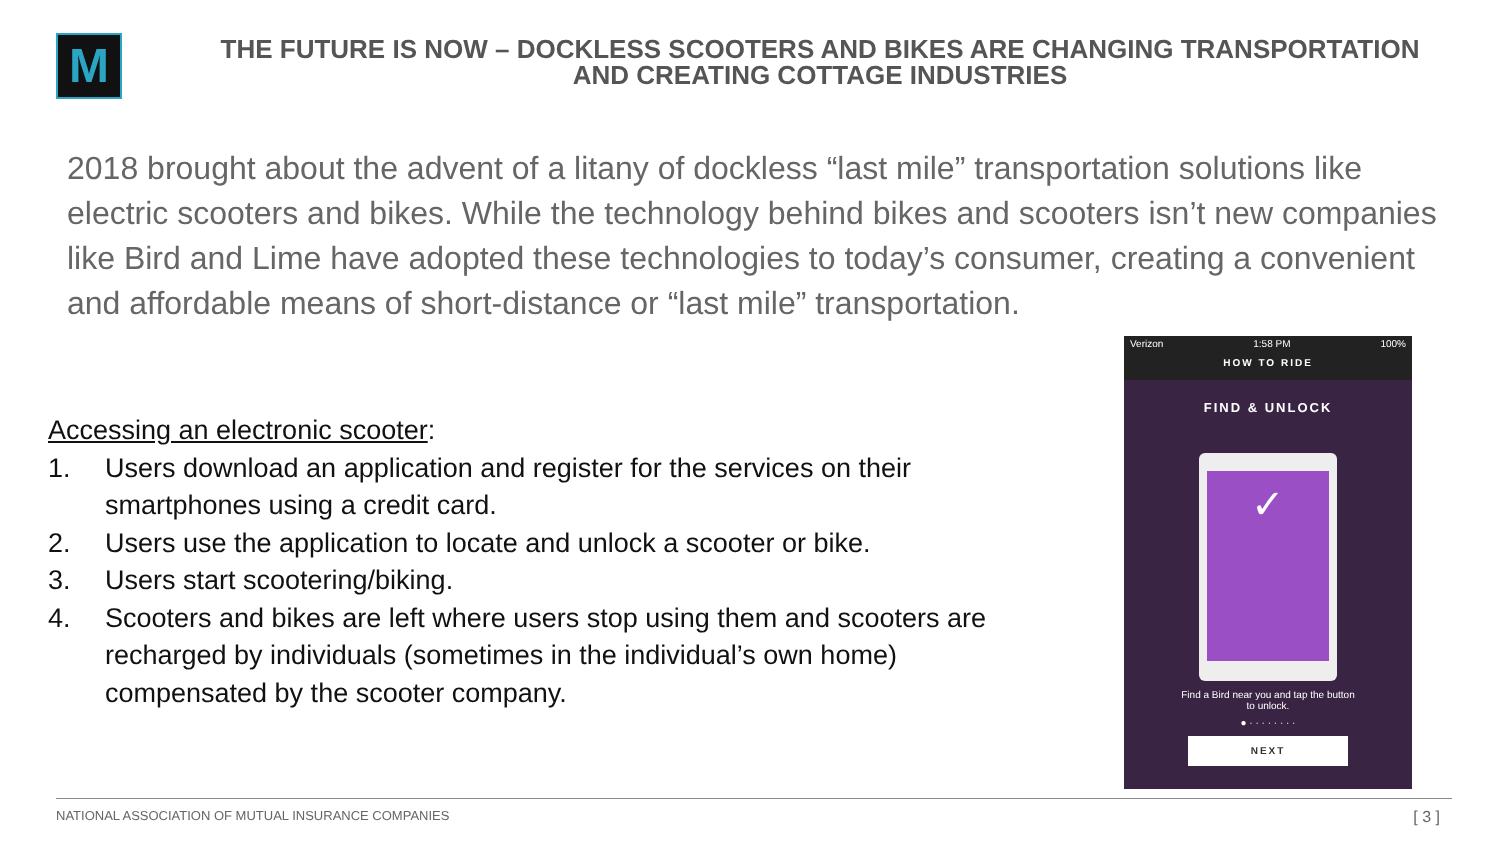M
THE FUTURE IS NOW – DOCKLESS SCOOTERS AND BIKES ARE CHANGING TRANSPORTATION AND CREATING COTTAGE INDUSTRIES
2018 brought about the advent of a litany of dockless “last mile” transportation solutions like electric scooters and bikes. While the technology behind bikes and scooters isn’t new companies like Bird and Lime have adopted these technologies to today’s consumer, creating a convenient and affordable means of short-distance or “last mile” transportation.
Accessing an electronic scooter:
1. Users download an application and register for the services on their smartphones using a credit card.
2. Users use the application to locate and unlock a scooter or bike.
3. Users start scootering/biking.
4. Scooters and bikes are left where users stop using them and scooters are recharged by individuals (sometimes in the individual’s own home) compensated by the scooter company.
Verizon 1:58 PM 100%
HOW TO RIDE
FIND & UNLOCK
✓
Find a Bird near you and tap the button
to unlock.
● · · · · · · · ·
NEXT
NATIONAL ASSOCIATION OF MUTUAL INSURANCE COMPANIES
[ 3 ]